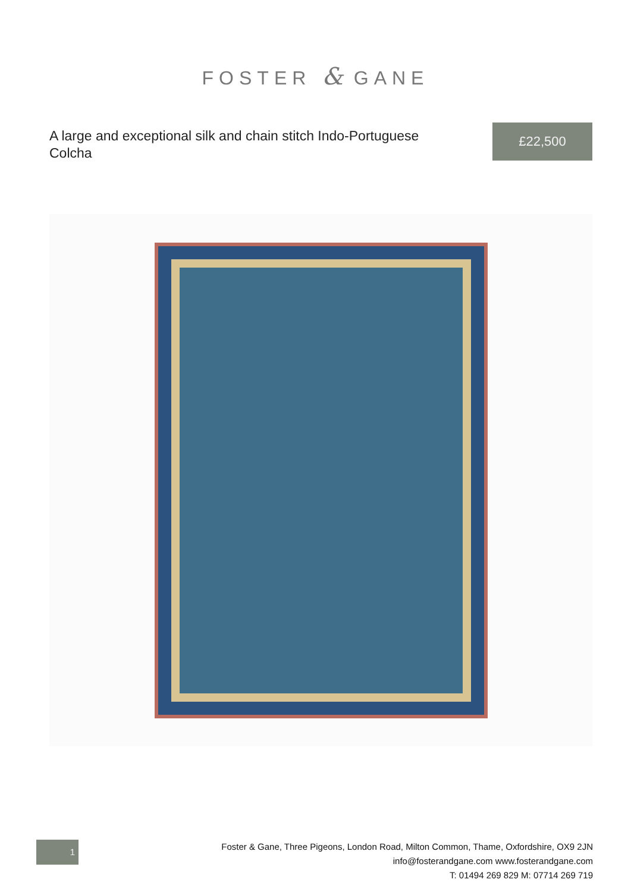FOSTER & GANE
A large and exceptional silk and chain stitch Indo-Portuguese Colcha
£22,500
1
Foster & Gane, Three Pigeons, London Road, Milton Common, Thame, Oxfordshire, OX9 2JN
info@fosterandgane.com www.fosterandgane.com
T: 01494 269 829 M: 07714 269 719